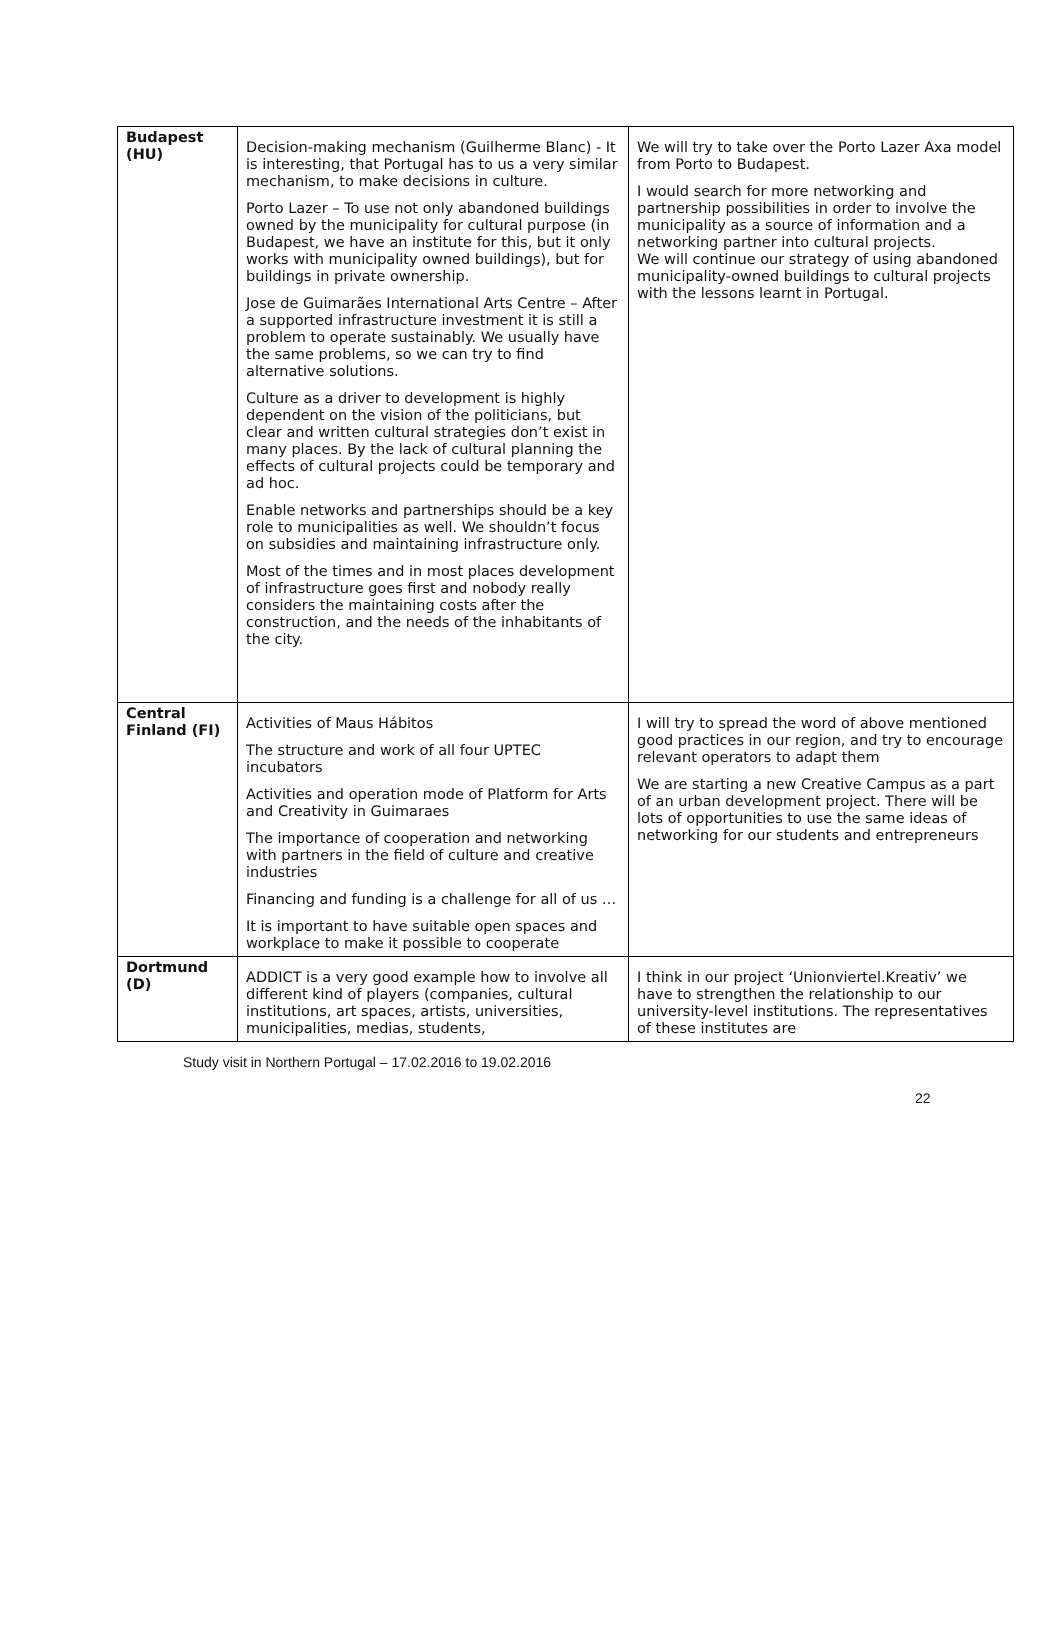| Budapest (HU) | Decision-making mechanism (Guilherme Blanc) - It is interesting, that Portugal has to us a very similar mechanism, to make decisions in culture. Porto Lazer – To use not only abandoned buildings owned by the municipality for cultural purpose (in Budapest, we have an institute for this, but it only works with municipality owned buildings), but for buildings in private ownership. Jose de Guimarães International Arts Centre – After a supported infrastructure investment it is still a problem to operate sustainably. We usually have the same problems, so we can try to find alternative solutions. Culture as a driver to development is highly dependent on the vision of the politicians, but clear and written cultural strategies don’t exist in many places. By the lack of cultural planning the effects of cultural projects could be temporary and ad hoc. Enable networks and partnerships should be a key role to municipalities as well. We shouldn’t focus on subsidies and maintaining infrastructure only. Most of the times and in most places development of infrastructure goes first and nobody really considers the maintaining costs after the construction, and the needs of the inhabitants of the city. | We will try to take over the Porto Lazer Axa model from Porto to Budapest. I would search for more networking and partnership possibilities in order to involve the municipality as a source of information and a networking partner into cultural projects. We will continue our strategy of using abandoned municipality-owned buildings to cultural projects with the lessons learnt in Portugal. |
| Central Finland (FI) | Activities of Maus Hábitos The structure and work of all four UPTEC incubators Activities and operation mode of Platform for Arts and Creativity in Guimaraes The importance of cooperation and networking with partners in the field of culture and creative industries Financing and funding is a challenge for all of us … It is important to have suitable open spaces and workplace to make it possible to cooperate | I will try to spread the word of above mentioned good practices in our region, and try to encourage relevant operators to adapt them We are starting a new Creative Campus as a part of an urban development project. There will be lots of opportunities to use the same ideas of networking for our students and entrepreneurs |
| Dortmund (D) | ADDICT is a very good example how to involve all different kind of players (companies, cultural institutions, art spaces, artists, universities, municipalities, medias, students, | I think in our project ‘Unionviertel.Kreativ’ we have to strengthen the relationship to our university-level institutions. The representatives of these institutes are |
Study visit in Northern Portugal – 17.02.2016 to 19.02.2016
22